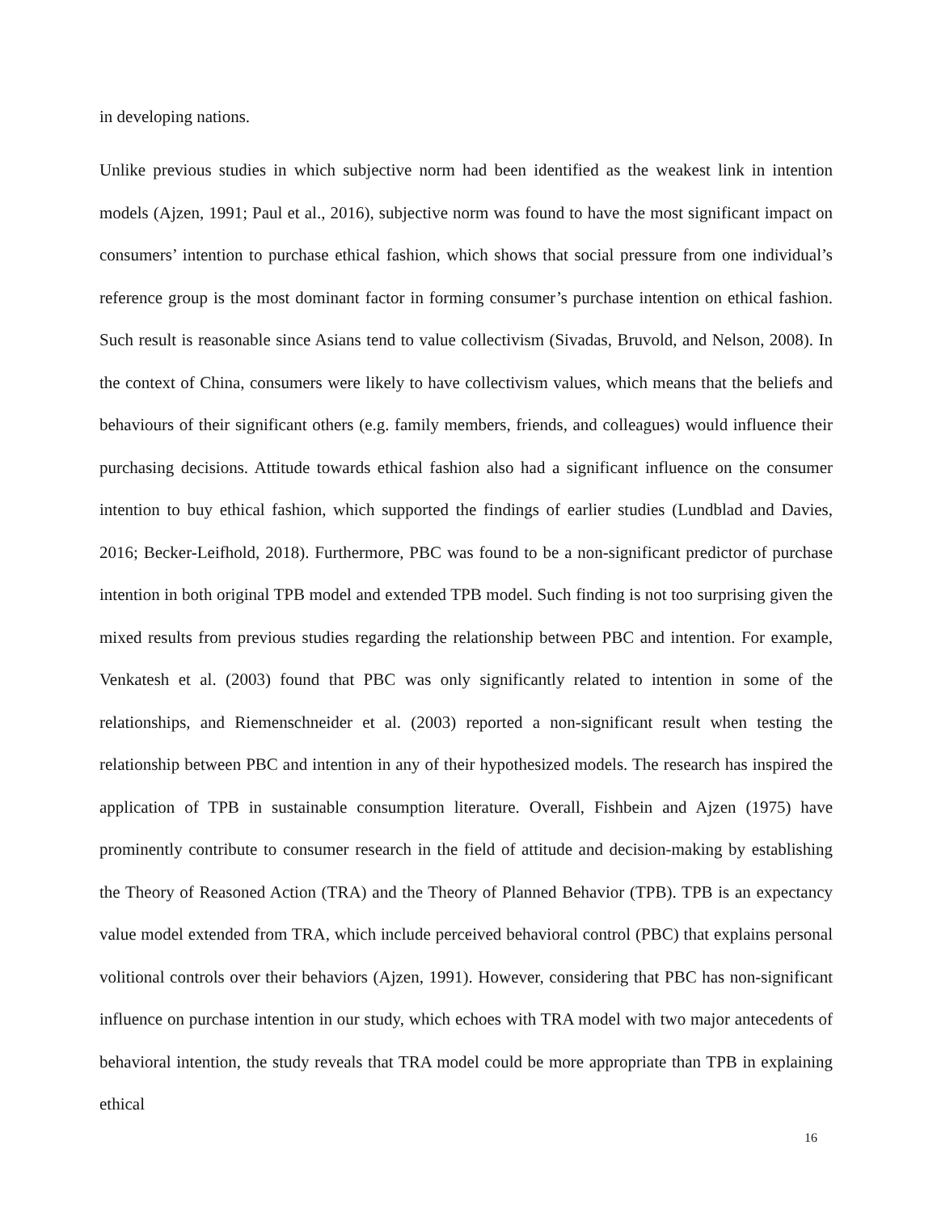in developing nations.
Unlike previous studies in which subjective norm had been identified as the weakest link in intention models (Ajzen, 1991; Paul et al., 2016), subjective norm was found to have the most significant impact on consumers’ intention to purchase ethical fashion, which shows that social pressure from one individual’s reference group is the most dominant factor in forming consumer’s purchase intention on ethical fashion. Such result is reasonable since Asians tend to value collectivism (Sivadas, Bruvold, and Nelson, 2008). In the context of China, consumers were likely to have collectivism values, which means that the beliefs and behaviours of their significant others (e.g. family members, friends, and colleagues) would influence their purchasing decisions. Attitude towards ethical fashion also had a significant influence on the consumer intention to buy ethical fashion, which supported the findings of earlier studies (Lundblad and Davies, 2016; Becker-Leifhold, 2018). Furthermore, PBC was found to be a non-significant predictor of purchase intention in both original TPB model and extended TPB model. Such finding is not too surprising given the mixed results from previous studies regarding the relationship between PBC and intention. For example, Venkatesh et al. (2003) found that PBC was only significantly related to intention in some of the relationships, and Riemenschneider et al. (2003) reported a non-significant result when testing the relationship between PBC and intention in any of their hypothesized models. The research has inspired the application of TPB in sustainable consumption literature. Overall, Fishbein and Ajzen (1975) have prominently contribute to consumer research in the field of attitude and decision-making by establishing the Theory of Reasoned Action (TRA) and the Theory of Planned Behavior (TPB). TPB is an expectancy value model extended from TRA, which include perceived behavioral control (PBC) that explains personal volitional controls over their behaviors (Ajzen, 1991). However, considering that PBC has non-significant influence on purchase intention in our study, which echoes with TRA model with two major antecedents of behavioral intention, the study reveals that TRA model could be more appropriate than TPB in explaining ethical
16